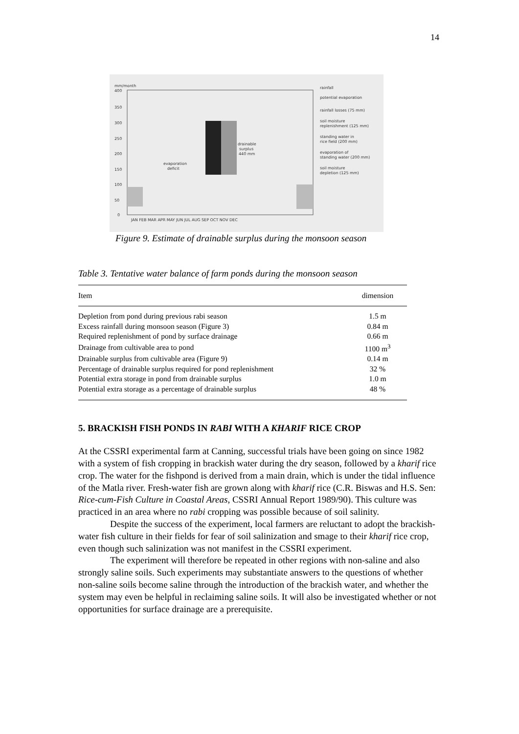14
mm/month
400
350
300
250
200
150
100
50
0
evaporation
deficit
drainable
surplus
440 mm
JAN FEB MAR APR MAY JUN JUL AUG SEP OCT NOV DEC
rainfall
potential evaporation
rainfall losses (75 mm)
soil moisture
replenishment (125 mm)
standing water in
rice field (200 mm)
evaporation of
standing water (200 mm)
soil moisture
depletion (125 mm)
Figure 9. Estimate of drainable surplus during the monsoon season
Table 3. Tentative water balance of farm ponds during the monsoon season
| Item | dimension |
| --- | --- |
| Depletion from pond during previous rabi season | 1.5 m |
| Excess rainfall during monsoon season (Figure 3) | 0.84 m |
| Required replenishment of pond by surface drainage | 0.66 m |
| Drainage from cultivable area to pond | 1100 m<sup>3</sup> |
| Drainable surplus from cultivable area (Figure 9) | 0.14 m |
| Percentage of drainable surplus required for pond replenishment | 32 % |
| Potential extra storage in pond from drainable surplus | 1.0 m |
| Potential extra storage as a percentage of drainable surplus | 48 % |
5. BRACKISH FISH PONDS IN RABI WITH A KHARIF RICE CROP
At the CSSRI experimental farm at Canning, successful trials have been going on since 1982 with a system of fish cropping in brackish water during the dry season, followed by a kharif rice crop. The water for the fishpond is derived from a main drain, which is under the tidal influence of the Matla river. Fresh-water fish are grown along with kharif rice (C.R. Biswas and H.S. Sen: Rice-cum-Fish Culture in Coastal Areas, CSSRI Annual Report 1989/90). This culture was practiced in an area where no rabi cropping was possible because of soil salinity.
Despite the success of the experiment, local farmers are reluctant to adopt the brackish-water fish culture in their fields for fear of soil salinization and smage to their kharif rice crop, even though such salinization was not manifest in the CSSRI experiment.
The experiment will therefore be repeated in other regions with non-saline and also strongly saline soils. Such experiments may substantiate answers to the questions of whether non-saline soils become saline through the introduction of the brackish water, and whether the system may even be helpful in reclaiming saline soils. It will also be investigated whether or not opportunities for surface drainage are a prerequisite.